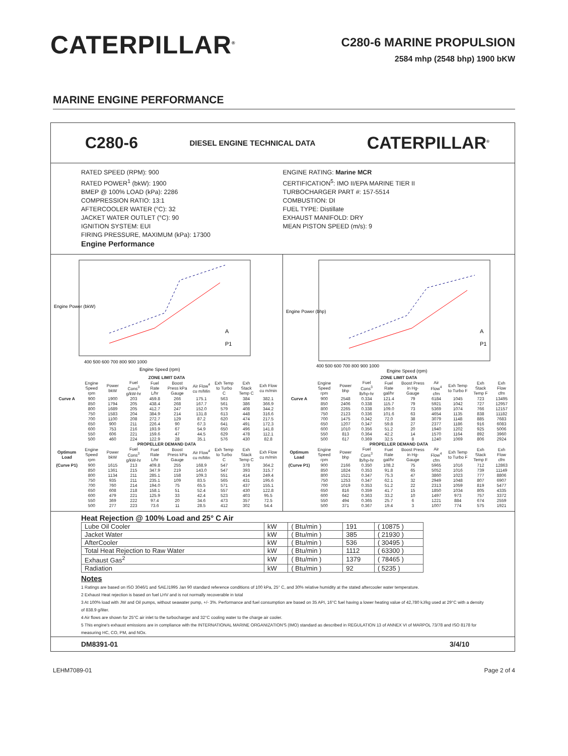CATERPILLAR<sup>®</sup>
C280-6 MARINE PROPULSION
2584 mhp (2548 bhp) 1900 bKW
MARINE ENGINE PERFORMANCE
C280-6 DIESEL ENGINE TECHNICAL DATA CATERPILLAR<sup>®</sup>
RATED SPEED (RPM): 900
RATED POWER<sup>1</sup> (bkW): 1900
BMEP @ 100% LOAD (kPa): 2286
COMPRESSION RATIO: 13:1
AFTERCOOLER WATER (°C): 32
JACKET WATER OUTLET (°C): 90
IGNITION SYSTEM: EUI
FIRING PRESSURE, MAXIMUM (kPa): 17300
Engine Performance
ENGINE RATING: Marine MCR
CERTIFICATION<sup>5</sup>: IMO II/EPA MARINE TIER II
TURBOCHARGER PART #: 157-5514
COMBUSTION: DI
FUEL TYPE: Distillate
EXHAUST MANIFOLD: DRY
MEAN PISTON SPEED (m/s): 9
Engine Power (bkW)
400 500 600 700 800 900 1000
Engine Speed (rpm)
A
P1
| ZONE LIMIT DATA | | | | | | | | | |
| --- | --- | --- | --- | --- | --- | --- | --- | --- | --- |
| | Engine Speed rpm | Power bkW | Fuel Cons<sup>3</sup> g/kW-hr | Fuel Rate L/hr | Boost Press kPa Gauge | Air Flow<sup>4</sup> cu m/Min | Exh Temp to Turbo C | Exh Stack Temp C | Exh Flow cu m/min |
| Curve A | 900 | 1900 | 203 | 459.8 | 266 | 175.1 | 563 | 384 | 382.1 |
| | 850 | 1794 | 205 | 438.4 | 268 | 167.7 | 561 | 386 | 366.9 |
| | 800 | 1689 | 205 | 412.7 | 247 | 152.0 | 579 | 408 | 344.2 |
| | 750 | 1583 | 204 | 384.9 | 214 | 131.8 | 613 | 448 | 316.6 |
| | 700 | 1100 | 208 | 272.7 | 129 | 87.2 | 620 | 474 | 217.5 |
| | 650 | 900 | 211 | 226.4 | 90 | 67.3 | 641 | 491 | 172.3 |
| | 600 | 753 | 216 | 193.9 | 67 | 54.9 | 650 | 496 | 141.8 |
| | 550 | 606 | 221 | 159.6 | 47 | 44.5 | 629 | 478 | 112.1 |
| | 500 | 460 | 224 | 122.9 | 28 | 35.1 | 576 | 430 | 82.8 |
| PROPELLER DEMAND DATA | | | | | | | | | |
| Optimum Load | Engine Speed rpm | Power bkW | Fuel Cons<sup>3</sup> g/kW-hr | Fuel Rate L/hr | Boost Press kPa Gauge | Air Flow<sup>4</sup> cu m/Min | Exh Temp to Turbo C | Exh Stack Temp C | Exh Flow cu m/min |
| (Curve P1) | 900 | 1615 | 213 | 409.8 | 255 | 168.9 | 547 | 378 | 364.2 |
| | 850 | 1361 | 215 | 347.9 | 219 | 143.0 | 547 | 393 | 315.7 |
| | 800 | 1134 | 211 | 285.1 | 158 | 109.3 | 551 | 414 | 249.4 |
| | 750 | 935 | 211 | 235.1 | 109 | 83.5 | 565 | 431 | 195.6 |
| | 700 | 760 | 214 | 194.0 | 75 | 65.5 | 571 | 437 | 155.1 |
| | 650 | 608 | 218 | 158.1 | 51 | 52.4 | 557 | 430 | 122.8 |
| | 600 | 479 | 221 | 125.9 | 33 | 42.4 | 523 | 403 | 95.5 |
| | 550 | 369 | 222 | 97.4 | 20 | 34.6 | 473 | 357 | 72.5 |
| | 500 | 277 | 223 | 73.6 | 11 | 28.5 | 412 | 302 | 54.4 |
Engine Power (bhp)
400 500 600 700 800 900 1000
Engine Speed (rpm)
A
P1
| ZONE LIMIT DATA | | | | | | | | | |
| --- | --- | --- | --- | --- | --- | --- | --- | --- | --- |
| | Engine Speed rpm | Power bhp | Fuel Cons<sup>3</sup> lb/hp-hr | Fuel Rate gal/hr | Boost Press in Hg-Gauge | Air Flow<sup>4</sup> cfm | Exh Temp to Turbo F | Exh Stack Temp F | Exh Flow cfm |
| Curve A | 900 | 2548 | 0.334 | 121.4 | 79 | 6184 | 1045 | 723 | 13495 |
| | 850 | 2406 | 0.338 | 115.7 | 79 | 5921 | 1042 | 727 | 12957 |
| | 800 | 2265 | 0.338 | 109.0 | 73 | 5369 | 1074 | 766 | 12157 |
| | 750 | 2123 | 0.336 | 101.6 | 63 | 4654 | 1135 | 838 | 11182 |
| | 700 | 1475 | 0.342 | 72.0 | 38 | 3079 | 1148 | 885 | 7683 |
| | 650 | 1207 | 0.347 | 59.8 | 27 | 2377 | 1186 | 916 | 6083 |
| | 600 | 1010 | 0.356 | 51.2 | 20 | 1940 | 1202 | 925 | 5006 |
| | 550 | 813 | 0.364 | 42.2 | 14 | 1570 | 1164 | 892 | 3960 |
| | 500 | 617 | 0.369 | 32.5 | 8 | 1240 | 1069 | 806 | 2924 |
| PROPELLER DEMAND DATA | | | | | | | | | |
| Optimum Load | Engine Speed rpm | Power bhp | Fuel Cons<sup>3</sup> lb/hp-hr | Fuel Rate gal/hr | Boost Press in Hg-Gauge | Air Flow<sup>4</sup> cfm | Exh Temp to Turbo F | Exh Stack Temp F | Exh Flow cfm |
| (Curve P1) | 900 | 2166 | 0.350 | 108.2 | 75 | 5965 | 1016 | 712 | 12863 |
| | 850 | 1824 | 0.353 | 91.8 | 65 | 5052 | 1016 | 739 | 11149 |
| | 800 | 1521 | 0.347 | 75.3 | 47 | 3860 | 1023 | 777 | 8806 |
| | 750 | 1253 | 0.347 | 62.1 | 32 | 2949 | 1048 | 807 | 6907 |
| | 700 | 1019 | 0.353 | 51.2 | 22 | 2313 | 1059 | 819 | 5477 |
| | 650 | 816 | 0.359 | 41.7 | 15 | 1850 | 1034 | 805 | 4335 |
| | 600 | 642 | 0.363 | 33.2 | 10 | 1497 | 973 | 757 | 3372 |
| | 550 | 494 | 0.365 | 25.7 | 6 | 1221 | 884 | 674 | 2559 |
| | 500 | 371 | 0.367 | 19.4 | 3 | 1007 | 774 | 575 | 1921 |
Heat Rejection @ 100% Load and 25° C Air
| Lube Oil Cooler | kW | ( Btu/min ) | 191 | ( 10875 ) |
| Jacket Water | kW | ( Btu/min ) | 385 | ( 21930 ) |
| AfterCooler | kW | ( Btu/min ) | 536 | ( 30495 ) |
| Total Heat Rejection to Raw Water | kW | ( Btu/min ) | 1112 | ( 63300 ) |
| Exhaust Gas<sup>2</sup> | kW | ( Btu/min ) | 1379 | ( 78465 ) |
| Radiation | kW | ( Btu/min ) | 92 | ( 5235 ) |
Notes
1 Ratings are based on ISO 3046/1 and SAEJ1995 Jan 90 standard reference conditions of 100 kPa, 25° C, and 30% relative humidity at the stated aftercooler water temperature.
2 Exhaust Heat rejection is based on fuel LHV and is not normally recoverable in total
3 At 100% load with JW and Oil pumps, without seawater pump, +/- 3%. Performance and fuel consumption are based on 35 API, 16°C fuel having a lower heating value of 42,780 kJ/kg used at 29°C with a density of 838.9 g/liter.
4 Air flows are shown for 25°C air inlet to the turbocharger and 32°C cooling water to the charge air cooler.
5 This engine's exhaust emissions are in compliance with the INTERNATIONAL MARINE ORGANIZATION'S (IMO) standard as described in REGULATION 13 of ANNEX VI of MARPOL 73/78 and ISO 8178 for measuring HC, CO, PM, and NOx.
DM8391-01 3/4/10
LEHM7089-01 Page 2 of 4